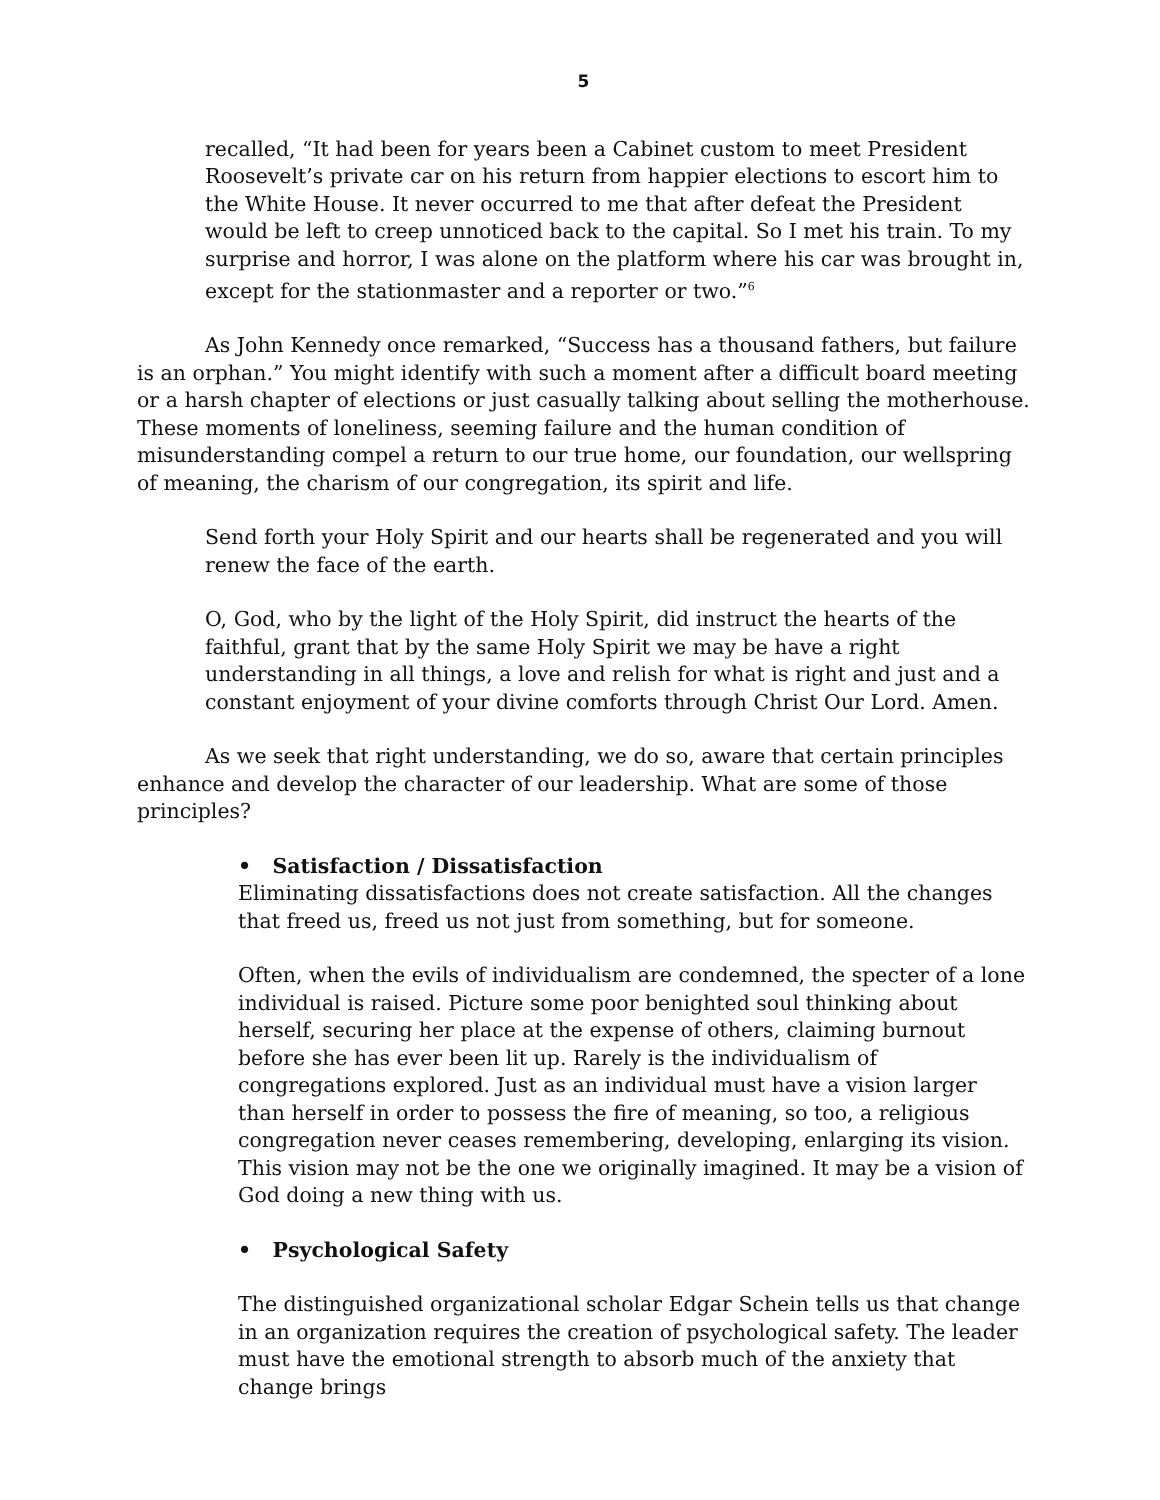5
recalled, “It had been for years been a Cabinet custom to meet President Roosevelt’s private car on his return from happier elections to escort him to the White House. It never occurred to me that after defeat the President would be left to creep unnoticed back to the capital. So I met his train. To my surprise and horror, I was alone on the platform where his car was brought in, except for the stationmaster and a reporter or two.”<sup>6</sup>
As John Kennedy once remarked, “Success has a thousand fathers, but failure is an orphan.” You might identify with such a moment after a difficult board meeting or a harsh chapter of elections or just casually talking about selling the motherhouse. These moments of loneliness, seeming failure and the human condition of misunderstanding compel a return to our true home, our foundation, our wellspring of meaning, the charism of our congregation, its spirit and life.
Send forth your Holy Spirit and our hearts shall be regenerated and you will renew the face of the earth.
O, God, who by the light of the Holy Spirit, did instruct the hearts of the faithful, grant that by the same Holy Spirit we may be have a right understanding in all things, a love and relish for what is right and just and a constant enjoyment of your divine comforts through Christ Our Lord. Amen.
As we seek that right understanding, we do so, aware that certain principles enhance and develop the character of our leadership. What are some of those principles?
• Satisfaction / Dissatisfaction
Eliminating dissatisfactions does not create satisfaction. All the changes that freed us, freed us not just from something, but for someone.
Often, when the evils of individualism are condemned, the specter of a lone individual is raised. Picture some poor benighted soul thinking about herself, securing her place at the expense of others, claiming burnout before she has ever been lit up. Rarely is the individualism of congregations explored. Just as an individual must have a vision larger than herself in order to possess the fire of meaning, so too, a religious congregation never ceases remembering, developing, enlarging its vision. This vision may not be the one we originally imagined. It may be a vision of God doing a new thing with us.
• Psychological Safety
The distinguished organizational scholar Edgar Schein tells us that change in an organization requires the creation of psychological safety. The leader must have the emotional strength to absorb much of the anxiety that change brings